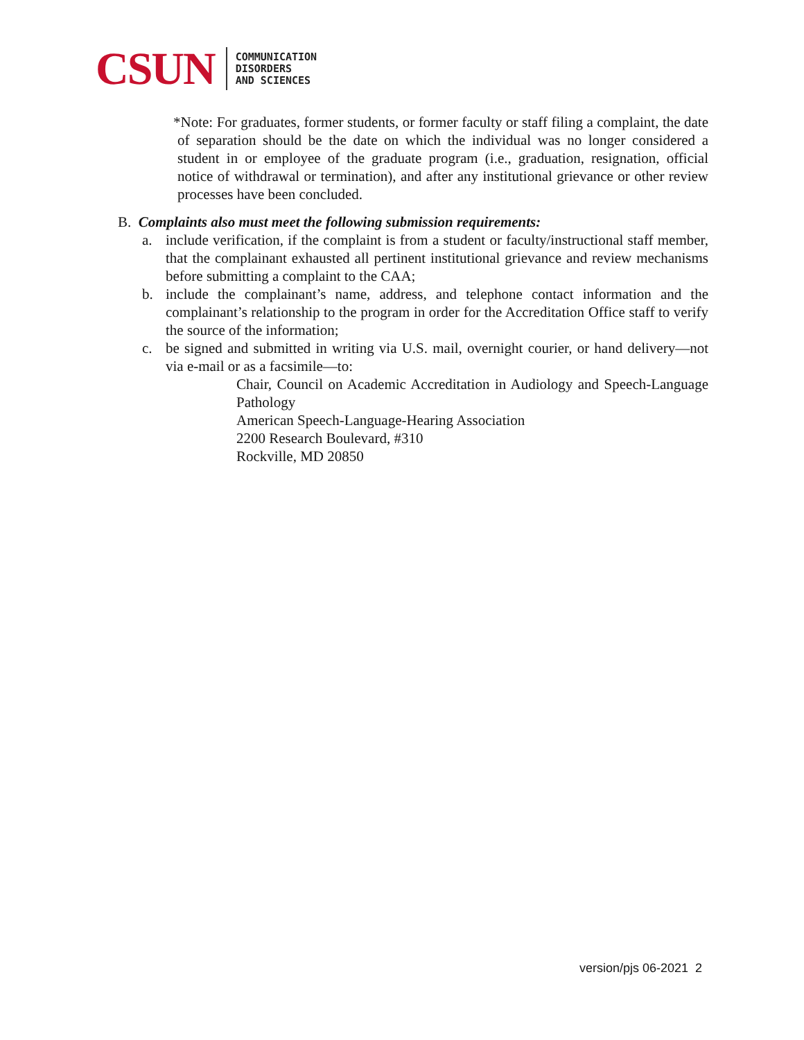CSUN
COMMUNICATION
DISORDERS
AND SCIENCES
*Note: For graduates, former students, or former faculty or staff filing a complaint, the date of separation should be the date on which the individual was no longer considered a student in or employee of the graduate program (i.e., graduation, resignation, official notice of withdrawal or termination), and after any institutional grievance or other review processes have been concluded.
B. Complaints also must meet the following submission requirements:
a. include verification, if the complaint is from a student or faculty/instructional staff member, that the complainant exhausted all pertinent institutional grievance and review mechanisms before submitting a complaint to the CAA;
b. include the complainant’s name, address, and telephone contact information and the complainant’s relationship to the program in order for the Accreditation Office staff to verify the source of the information;
c. be signed and submitted in writing via U.S. mail, overnight courier, or hand delivery—not via e-mail or as a facsimile—to:
Chair, Council on Academic Accreditation in Audiology and Speech-Language Pathology
American Speech-Language-Hearing Association
2200 Research Boulevard, #310
Rockville, MD 20850
version/pjs 06-2021 2